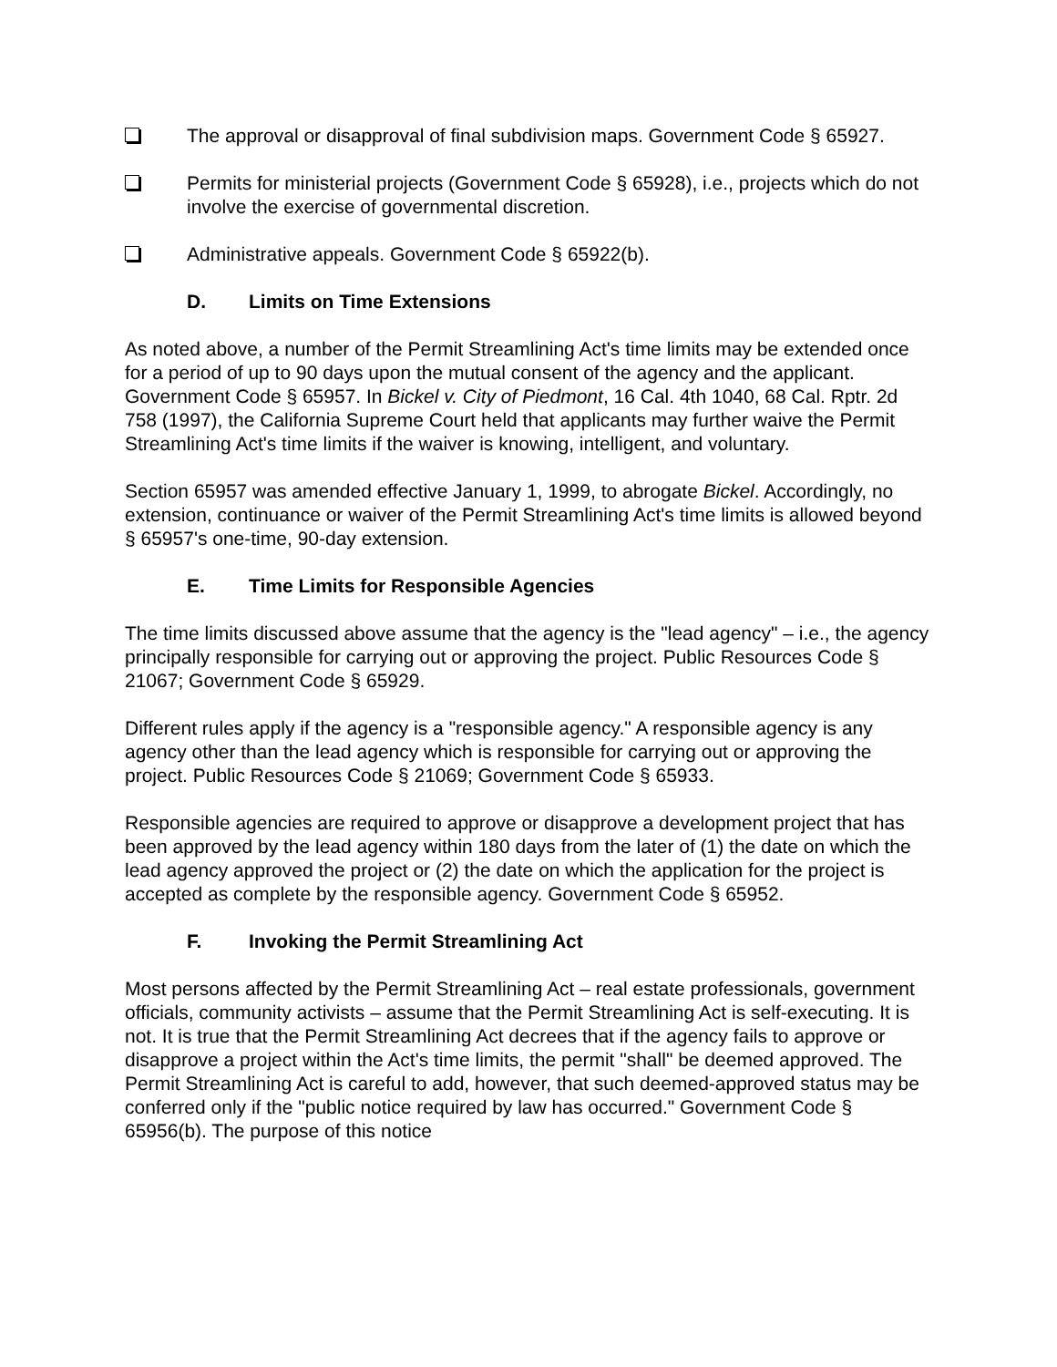The approval or disapproval of final subdivision maps. Government Code § 65927.
Permits for ministerial projects (Government Code § 65928), i.e., projects which do not involve the exercise of governmental discretion.
Administrative appeals. Government Code § 65922(b).
D. Limits on Time Extensions
As noted above, a number of the Permit Streamlining Act's time limits may be extended once for a period of up to 90 days upon the mutual consent of the agency and the applicant. Government Code § 65957. In Bickel v. City of Piedmont, 16 Cal. 4th 1040, 68 Cal. Rptr. 2d 758 (1997), the California Supreme Court held that applicants may further waive the Permit Streamlining Act's time limits if the waiver is knowing, intelligent, and voluntary.
Section 65957 was amended effective January 1, 1999, to abrogate Bickel. Accordingly, no extension, continuance or waiver of the Permit Streamlining Act's time limits is allowed beyond § 65957's one-time, 90-day extension.
E. Time Limits for Responsible Agencies
The time limits discussed above assume that the agency is the "lead agency" – i.e., the agency principally responsible for carrying out or approving the project. Public Resources Code § 21067; Government Code § 65929.
Different rules apply if the agency is a "responsible agency." A responsible agency is any agency other than the lead agency which is responsible for carrying out or approving the project. Public Resources Code § 21069; Government Code § 65933.
Responsible agencies are required to approve or disapprove a development project that has been approved by the lead agency within 180 days from the later of (1) the date on which the lead agency approved the project or (2) the date on which the application for the project is accepted as complete by the responsible agency. Government Code § 65952.
F. Invoking the Permit Streamlining Act
Most persons affected by the Permit Streamlining Act – real estate professionals, government officials, community activists – assume that the Permit Streamlining Act is self-executing. It is not. It is true that the Permit Streamlining Act decrees that if the agency fails to approve or disapprove a project within the Act's time limits, the permit "shall" be deemed approved. The Permit Streamlining Act is careful to add, however, that such deemed-approved status may be conferred only if the "public notice required by law has occurred." Government Code § 65956(b). The purpose of this notice